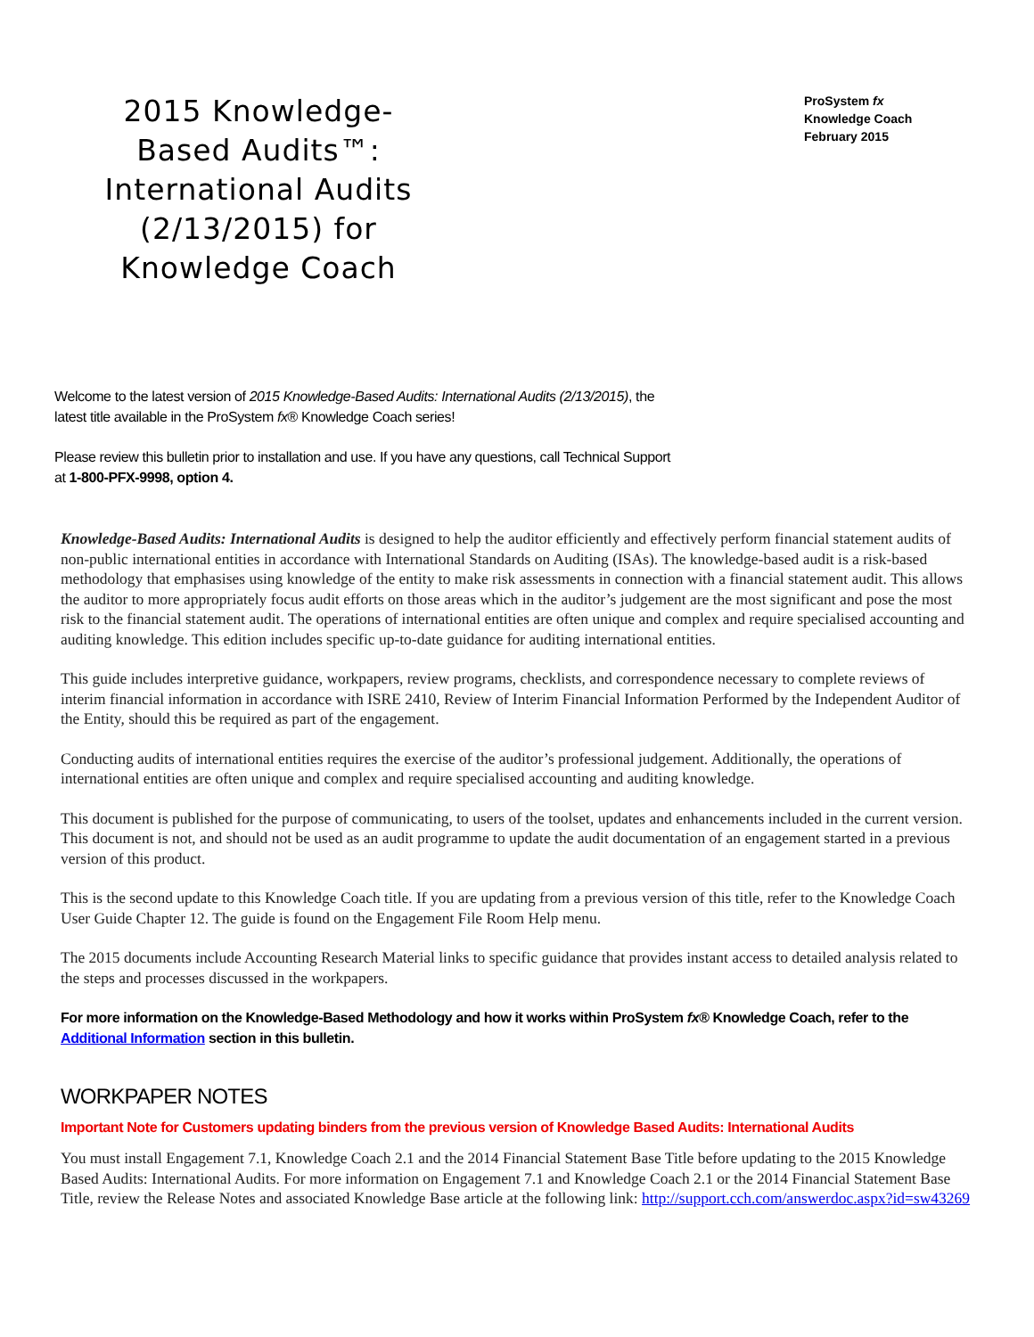2015 Knowledge-Based Audits™: International Audits (2/13/2015) for Knowledge Coach
ProSystem fx
Knowledge Coach
February 2015
Welcome to the latest version of 2015 Knowledge-Based Audits: International Audits (2/13/2015), the latest title available in the ProSystem fx® Knowledge Coach series!
Please review this bulletin prior to installation and use. If you have any questions, call Technical Support at 1-800-PFX-9998, option 4.
Knowledge-Based Audits: International Audits is designed to help the auditor efficiently and effectively perform financial statement audits of non-public international entities in accordance with International Standards on Auditing (ISAs). The knowledge-based audit is a risk-based methodology that emphasises using knowledge of the entity to make risk assessments in connection with a financial statement audit. This allows the auditor to more appropriately focus audit efforts on those areas which in the auditor’s judgement are the most significant and pose the most risk to the financial statement audit. The operations of international entities are often unique and complex and require specialised accounting and auditing knowledge. This edition includes specific up-to-date guidance for auditing international entities.
This guide includes interpretive guidance, workpapers, review programs, checklists, and correspondence necessary to complete reviews of interim financial information in accordance with ISRE 2410, Review of Interim Financial Information Performed by the Independent Auditor of the Entity, should this be required as part of the engagement.
Conducting audits of international entities requires the exercise of the auditor’s professional judgement. Additionally, the operations of international entities are often unique and complex and require specialised accounting and auditing knowledge.
This document is published for the purpose of communicating, to users of the toolset, updates and enhancements included in the current version. This document is not, and should not be used as an audit programme to update the audit documentation of an engagement started in a previous version of this product.
This is the second update to this Knowledge Coach title. If you are updating from a previous version of this title, refer to the Knowledge Coach User Guide Chapter 12. The guide is found on the Engagement File Room Help menu.
The 2015 documents include Accounting Research Material links to specific guidance that provides instant access to detailed analysis related to the steps and processes discussed in the workpapers.
For more information on the Knowledge-Based Methodology and how it works within ProSystem fx® Knowledge Coach, refer to the Additional Information section in this bulletin.
WORKPAPER NOTES
Important Note for Customers updating binders from the previous version of Knowledge Based Audits: International Audits
You must install Engagement 7.1, Knowledge Coach 2.1 and the 2014 Financial Statement Base Title before updating to the 2015 Knowledge Based Audits: International Audits. For more information on Engagement 7.1 and Knowledge Coach 2.1 or the 2014 Financial Statement Base Title, review the Release Notes and associated Knowledge Base article at the following link: http://support.cch.com/answerdoc.aspx?id=sw43269